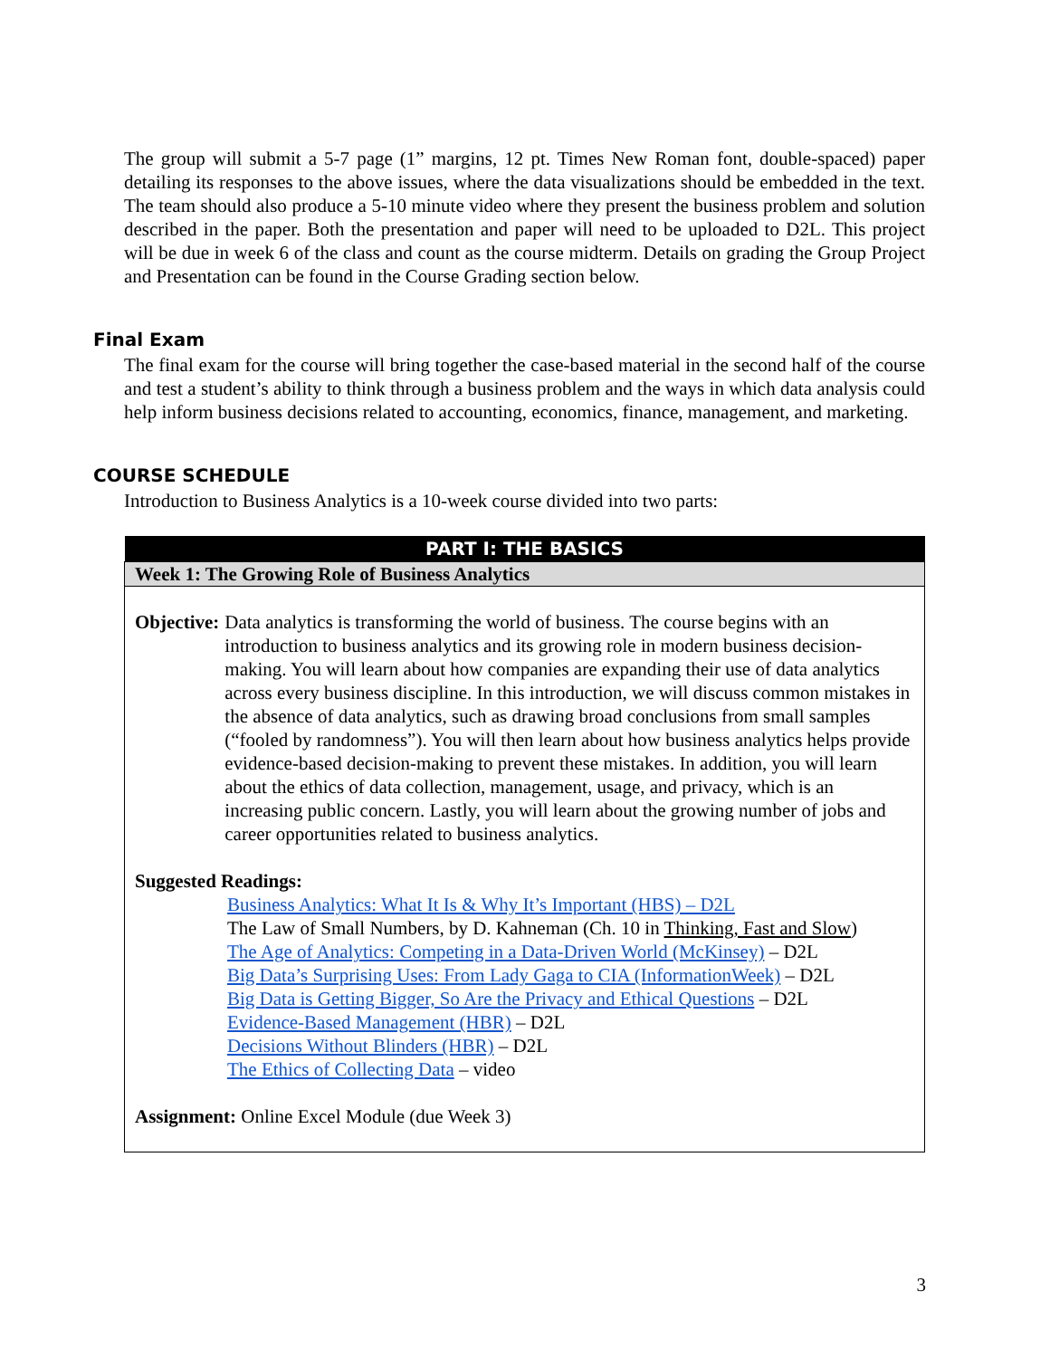The group will submit a 5-7 page (1” margins, 12 pt. Times New Roman font, double-spaced) paper detailing its responses to the above issues, where the data visualizations should be embedded in the text. The team should also produce a 5-10 minute video where they present the business problem and solution described in the paper. Both the presentation and paper will need to be uploaded to D2L. This project will be due in week 6 of the class and count as the course midterm. Details on grading the Group Project and Presentation can be found in the Course Grading section below.
Final Exam
The final exam for the course will bring together the case-based material in the second half of the course and test a student’s ability to think through a business problem and the ways in which data analysis could help inform business decisions related to accounting, economics, finance, management, and marketing.
COURSE SCHEDULE
Introduction to Business Analytics is a 10-week course divided into two parts:
| PART I: THE BASICS |
| Week 1: The Growing Role of Business Analytics |
| Objective: Data analytics is transforming the world of business. The course begins with an introduction to business analytics and its growing role in modern business decision-making. You will learn about how companies are expanding their use of data analytics across every business discipline. In this introduction, we will discuss common mistakes in the absence of data analytics, such as drawing broad conclusions from small samples (“fooled by randomness”). You will then learn about how business analytics helps provide evidence-based decision-making to prevent these mistakes. In addition, you will learn about the ethics of data collection, management, usage, and privacy, which is an increasing public concern. Lastly, you will learn about the growing number of jobs and career opportunities related to business analytics. Suggested Readings: Business Analytics: What It Is & Why It’s Important (HBS) – D2L The Law of Small Numbers, by D. Kahneman (Ch. 10 in Thinking, Fast and Slow ) The Age of Analytics: Competing in a Data-Driven World (McKinsey) – D2L Big Data’s Surprising Uses: From Lady Gaga to CIA (InformationWeek) – D2L Big Data is Getting Bigger, So Are the Privacy and Ethical Questions – D2L Evidence-Based Management (HBR) – D2L Decisions Without Blinders (HBR) – D2L The Ethics of Collecting Data – video Assignment: Online Excel Module (due Week 3) |
3